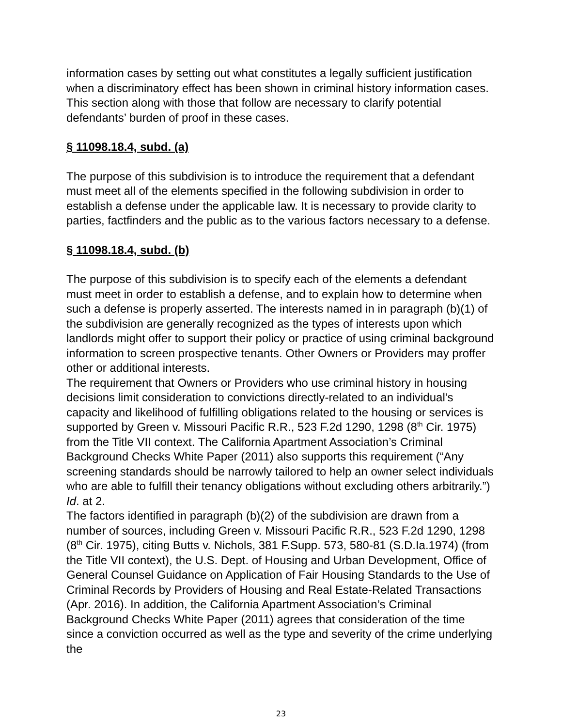information cases by setting out what constitutes a legally sufficient justification when a discriminatory effect has been shown in criminal history information cases. This section along with those that follow are necessary to clarify potential defendants’ burden of proof in these cases.
§ 11098.18.4, subd. (a)
The purpose of this subdivision is to introduce the requirement that a defendant must meet all of the elements specified in the following subdivision in order to establish a defense under the applicable law. It is necessary to provide clarity to parties, factfinders and the public as to the various factors necessary to a defense.
§ 11098.18.4, subd. (b)
The purpose of this subdivision is to specify each of the elements a defendant must meet in order to establish a defense, and to explain how to determine when such a defense is properly asserted. The interests named in in paragraph (b)(1) of the subdivision are generally recognized as the types of interests upon which landlords might offer to support their policy or practice of using criminal background information to screen prospective tenants. Other Owners or Providers may proffer other or additional interests.
The requirement that Owners or Providers who use criminal history in housing decisions limit consideration to convictions directly-related to an individual’s capacity and likelihood of fulfilling obligations related to the housing or services is supported by Green v. Missouri Pacific R.R., 523 F.2d 1290, 1298 (8<sup>th</sup> Cir. 1975) from the Title VII context. The California Apartment Association’s Criminal Background Checks White Paper (2011) also supports this requirement (“Any screening standards should be narrowly tailored to help an owner select individuals who are able to fulfill their tenancy obligations without excluding others arbitrarily.”) Id. at 2.
The factors identified in paragraph (b)(2) of the subdivision are drawn from a number of sources, including Green v. Missouri Pacific R.R., 523 F.2d 1290, 1298 (8<sup>th</sup> Cir. 1975), citing Butts v. Nichols, 381 F.Supp. 573, 580-81 (S.D.Ia.1974) (from the Title VII context), the U.S. Dept. of Housing and Urban Development, Office of General Counsel Guidance on Application of Fair Housing Standards to the Use of Criminal Records by Providers of Housing and Real Estate-Related Transactions (Apr. 2016). In addition, the California Apartment Association’s Criminal Background Checks White Paper (2011) agrees that consideration of the time since a conviction occurred as well as the type and severity of the crime underlying the
23